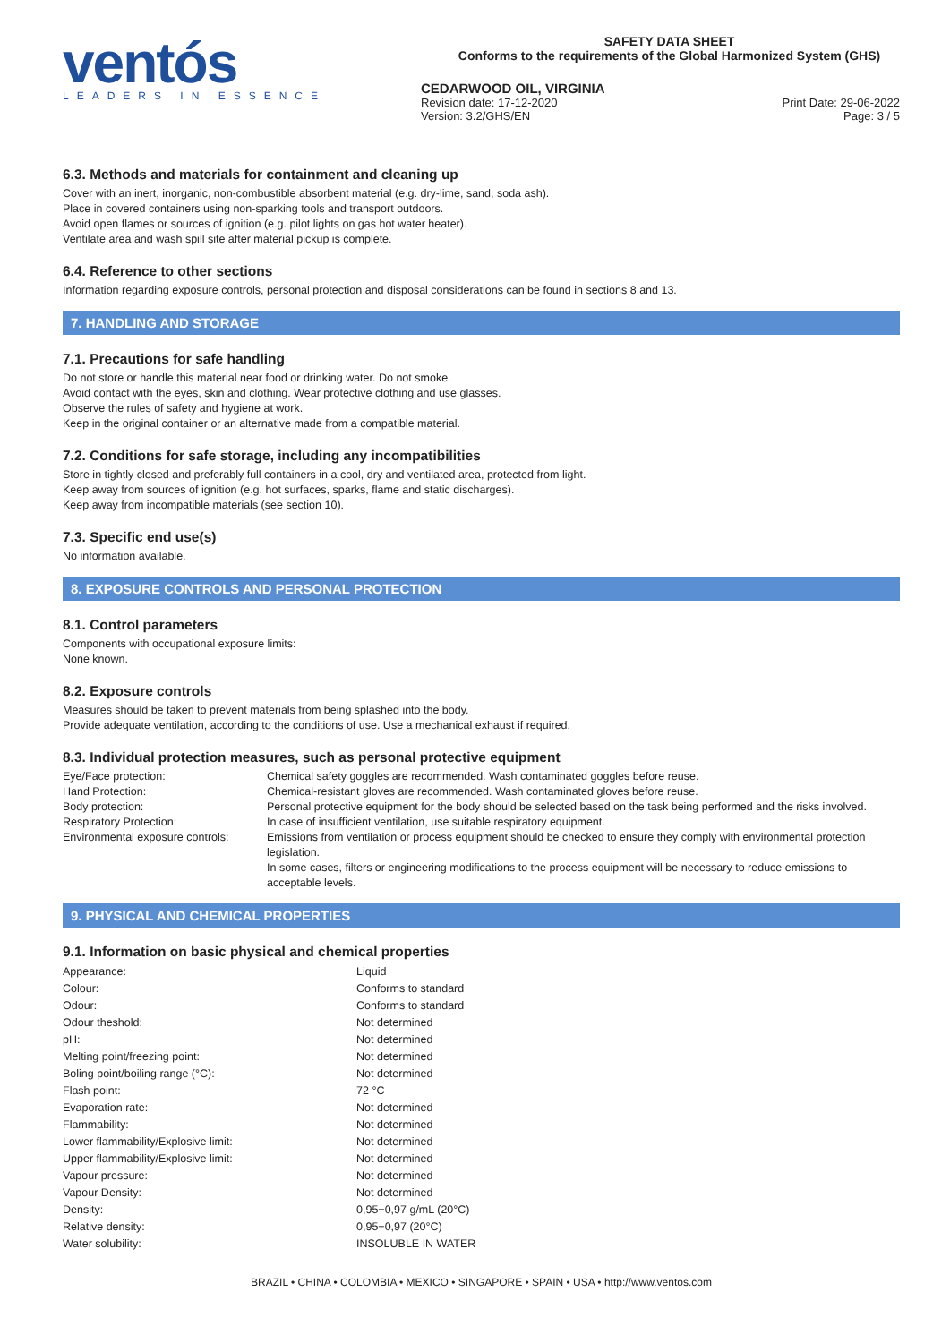ventós
LEADERS IN ESSENCE
SAFETY DATA SHEET
Conforms to the requirements of the Global Harmonized System (GHS)
CEDARWOOD OIL, VIRGINIA
Revision date: 17-12-2020
Version: 3.2/GHS/EN
Print Date: 29-06-2022
Page: 3 / 5
6.3. Methods and materials for containment and cleaning up
Cover with an inert, inorganic, non-combustible absorbent material (e.g. dry-lime, sand, soda ash).
Place in covered containers using non-sparking tools and transport outdoors.
Avoid open flames or sources of ignition (e.g. pilot lights on gas hot water heater).
Ventilate area and wash spill site after material pickup is complete.
6.4. Reference to other sections
Information regarding exposure controls, personal protection and disposal considerations can be found in sections 8 and 13.
7. HANDLING AND STORAGE
7.1. Precautions for safe handling
Do not store or handle this material near food or drinking water. Do not smoke.
Avoid contact with the eyes, skin and clothing. Wear protective clothing and use glasses.
Observe the rules of safety and hygiene at work.
Keep in the original container or an alternative made from a compatible material.
7.2. Conditions for safe storage, including any incompatibilities
Store in tightly closed and preferably full containers in a cool, dry and ventilated area, protected from light.
Keep away from sources of ignition (e.g. hot surfaces, sparks, flame and static discharges).
Keep away from incompatible materials (see section 10).
7.3. Specific end use(s)
No information available.
8. EXPOSURE CONTROLS AND PERSONAL PROTECTION
8.1. Control parameters
Components with occupational exposure limits:
None known.
8.2. Exposure controls
Measures should be taken to prevent materials from being splashed into the body.
Provide adequate ventilation, according to the conditions of use. Use a mechanical exhaust if required.
8.3. Individual protection measures, such as personal protective equipment
| Eye/Face protection: | Chemical safety goggles are recommended. Wash contaminated goggles before reuse. |
| Hand Protection: | Chemical-resistant gloves are recommended. Wash contaminated gloves before reuse. |
| Body protection: | Personal protective equipment for the body should be selected based on the task being performed and the risks involved. |
| Respiratory Protection: | In case of insufficient ventilation, use suitable respiratory equipment. |
| Environmental exposure controls: | Emissions from ventilation or process equipment should be checked to ensure they comply with environmental protection legislation. In some cases, filters or engineering modifications to the process equipment will be necessary to reduce emissions to acceptable levels. |
9. PHYSICAL AND CHEMICAL PROPERTIES
9.1. Information on basic physical and chemical properties
| Appearance: | Liquid |
| Colour: | Conforms to standard |
| Odour: | Conforms to standard |
| Odour theshold: | Not determined |
| pH: | Not determined |
| Melting point/freezing point: | Not determined |
| Boling point/boiling range (°C): | Not determined |
| Flash point: | 72 °C |
| Evaporation rate: | Not determined |
| Flammability: | Not determined |
| Lower flammability/Explosive limit: | Not determined |
| Upper flammability/Explosive limit: | Not determined |
| Vapour pressure: | Not determined |
| Vapour Density: | Not determined |
| Density: | 0,95−0,97 g/mL (20°C) |
| Relative density: | 0,95−0,97 (20°C) |
| Water solubility: | INSOLUBLE IN WATER |
BRAZIL • CHINA • COLOMBIA • MEXICO • SINGAPORE • SPAIN • USA • http://www.ventos.com